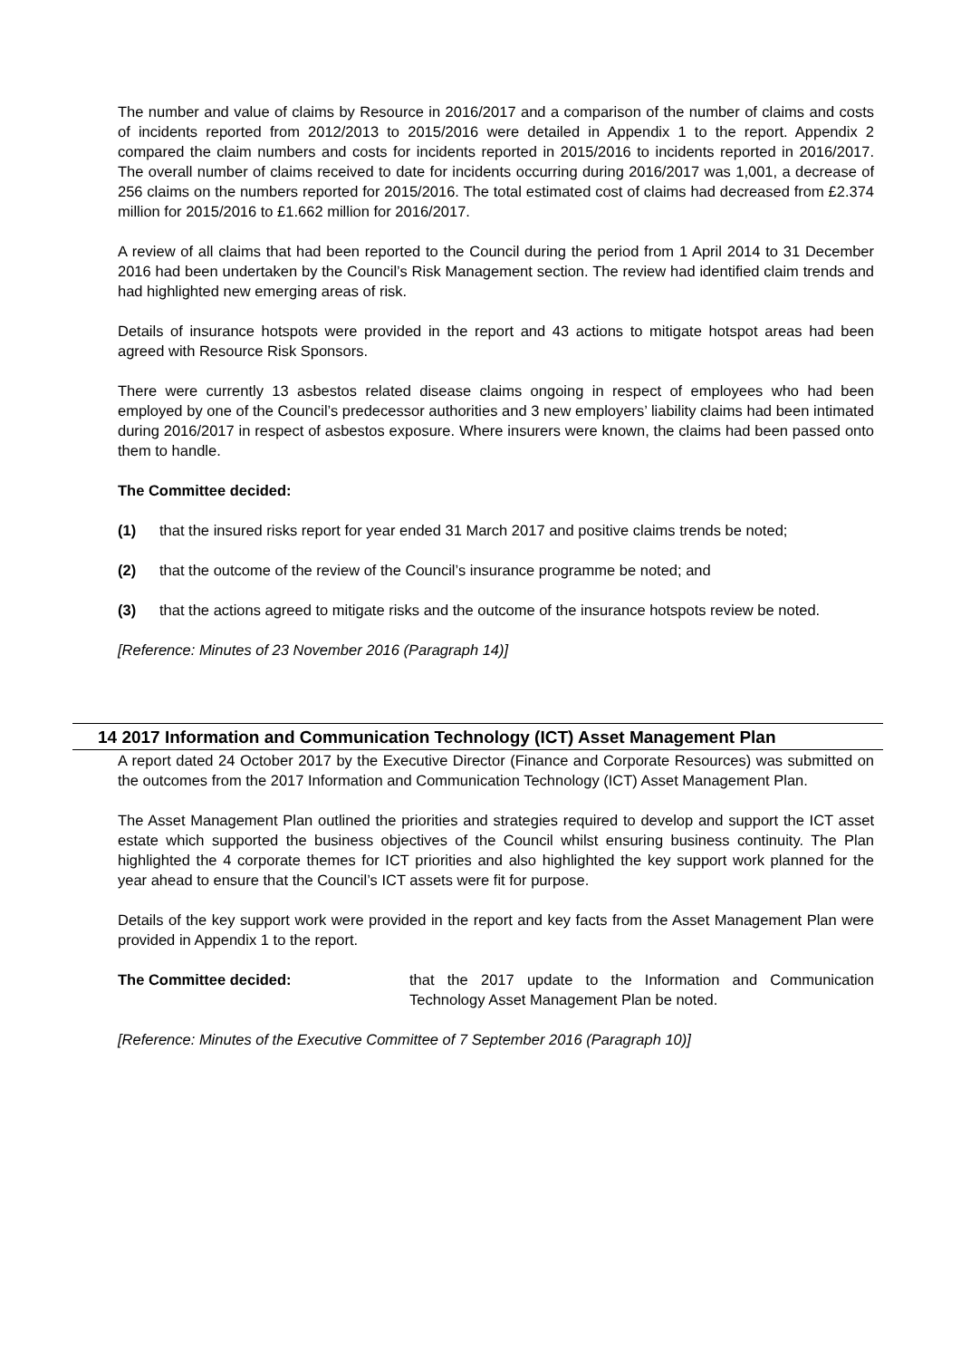The number and value of claims by Resource in 2016/2017 and a comparison of the number of claims and costs of incidents reported from 2012/2013 to 2015/2016 were detailed in Appendix 1 to the report. Appendix 2 compared the claim numbers and costs for incidents reported in 2015/2016 to incidents reported in 2016/2017. The overall number of claims received to date for incidents occurring during 2016/2017 was 1,001, a decrease of 256 claims on the numbers reported for 2015/2016. The total estimated cost of claims had decreased from £2.374 million for 2015/2016 to £1.662 million for 2016/2017.
A review of all claims that had been reported to the Council during the period from 1 April 2014 to 31 December 2016 had been undertaken by the Council’s Risk Management section. The review had identified claim trends and had highlighted new emerging areas of risk.
Details of insurance hotspots were provided in the report and 43 actions to mitigate hotspot areas had been agreed with Resource Risk Sponsors.
There were currently 13 asbestos related disease claims ongoing in respect of employees who had been employed by one of the Council’s predecessor authorities and 3 new employers’ liability claims had been intimated during 2016/2017 in respect of asbestos exposure. Where insurers were known, the claims had been passed onto them to handle.
The Committee decided:
(1) that the insured risks report for year ended 31 March 2017 and positive claims trends be noted;
(2) that the outcome of the review of the Council’s insurance programme be noted; and
(3) that the actions agreed to mitigate risks and the outcome of the insurance hotspots review be noted.
[Reference: Minutes of 23 November 2016 (Paragraph 14)]
14 2017 Information and Communication Technology (ICT) Asset Management Plan
A report dated 24 October 2017 by the Executive Director (Finance and Corporate Resources) was submitted on the outcomes from the 2017 Information and Communication Technology (ICT) Asset Management Plan.
The Asset Management Plan outlined the priorities and strategies required to develop and support the ICT asset estate which supported the business objectives of the Council whilst ensuring business continuity. The Plan highlighted the 4 corporate themes for ICT priorities and also highlighted the key support work planned for the year ahead to ensure that the Council’s ICT assets were fit for purpose.
Details of the key support work were provided in the report and key facts from the Asset Management Plan were provided in Appendix 1 to the report.
The Committee decided: that the 2017 update to the Information and Communication Technology Asset Management Plan be noted.
[Reference: Minutes of the Executive Committee of 7 September 2016 (Paragraph 10)]